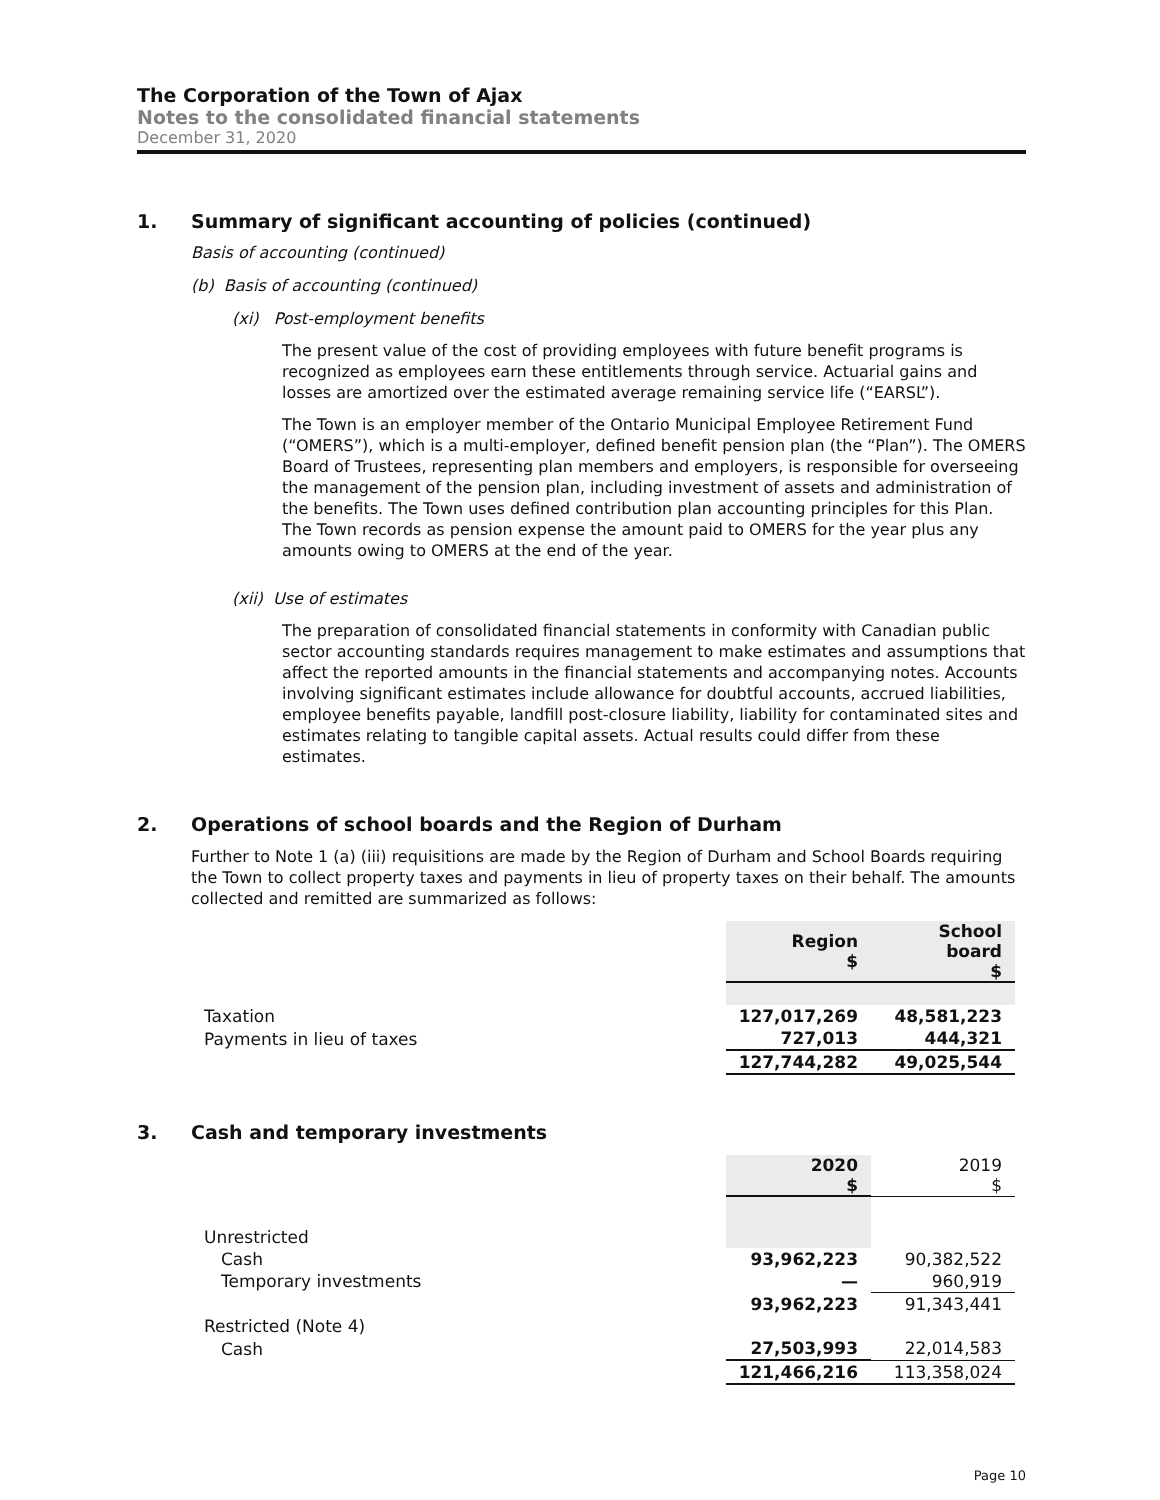The Corporation of the Town of Ajax
Notes to the consolidated financial statements
December 31, 2020
1. Summary of significant accounting of policies (continued)
Basis of accounting (continued)
(b) Basis of accounting (continued)
(xi) Post-employment benefits
The present value of the cost of providing employees with future benefit programs is recognized as employees earn these entitlements through service. Actuarial gains and losses are amortized over the estimated average remaining service life (“EARSL”).
The Town is an employer member of the Ontario Municipal Employee Retirement Fund (“OMERS”), which is a multi-employer, defined benefit pension plan (the “Plan”). The OMERS Board of Trustees, representing plan members and employers, is responsible for overseeing the management of the pension plan, including investment of assets and administration of the benefits. The Town uses defined contribution plan accounting principles for this Plan. The Town records as pension expense the amount paid to OMERS for the year plus any amounts owing to OMERS at the end of the year.
(xii) Use of estimates
The preparation of consolidated financial statements in conformity with Canadian public sector accounting standards requires management to make estimates and assumptions that affect the reported amounts in the financial statements and accompanying notes. Accounts involving significant estimates include allowance for doubtful accounts, accrued liabilities, employee benefits payable, landfill post-closure liability, liability for contaminated sites and estimates relating to tangible capital assets. Actual results could differ from these estimates.
2. Operations of school boards and the Region of Durham
Further to Note 1 (a) (iii) requisitions are made by the Region of Durham and School Boards requiring the Town to collect property taxes and payments in lieu of property taxes on their behalf. The amounts collected and remitted are summarized as follows:
| | Region $ | School board $ |
| Taxation | 127,017,269 | 48,581,223 |
| Payments in lieu of taxes | 727,013 | 444,321 |
| | 127,744,282 | 49,025,544 |
3. Cash and temporary investments
| | 2020 $ | 2019 $ |
| Unrestricted | | |
| Cash | 93,962,223 | 90,382,522 |
| Temporary investments | — | 960,919 |
| | 93,962,223 | 91,343,441 |
| Restricted (Note 4) | | |
| Cash | 27,503,993 | 22,014,583 |
| | 121,466,216 | 113,358,024 |
Page 10